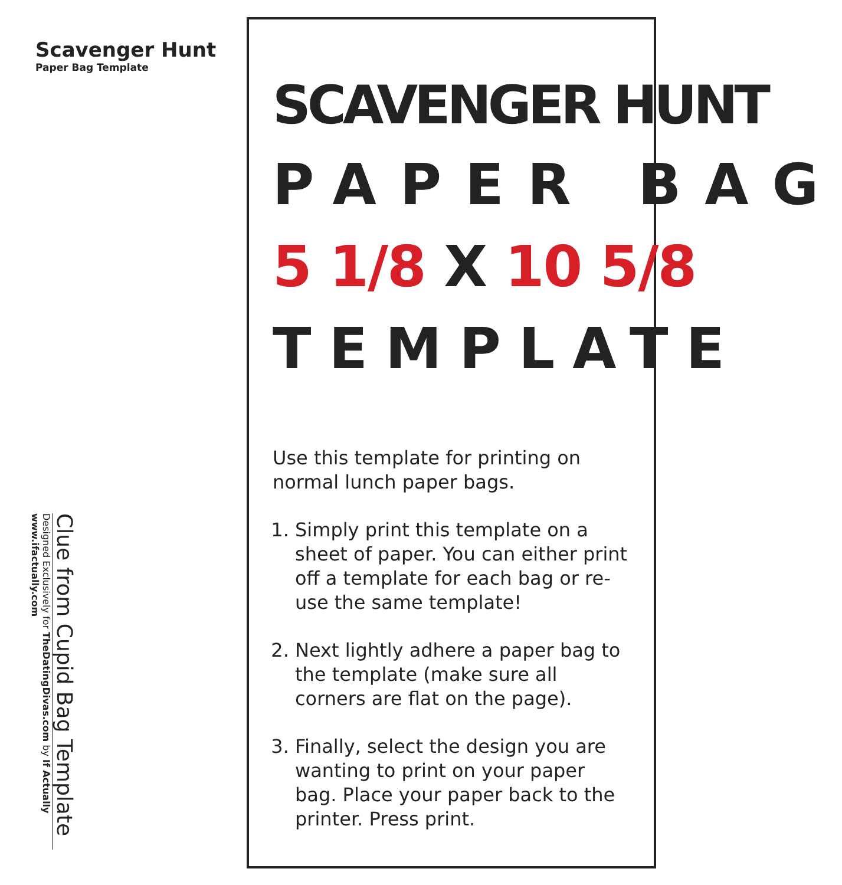Scavenger Hunt
Paper Bag Template
Clue from Cupid Bag Template
Designed Exclusively for TheDatingDivas.com by If Actually
www.ifactually.com
SCAVENGER HUNT
PAPER BAG
5 1/8 X 10 5/8
TEMPLATE
Use this template for printing on normal lunch paper bags.
1. Simply print this template on a sheet of paper. You can either print off a template for each bag or re-use the same template!
2. Next lightly adhere a paper bag to the template (make sure all corners are flat on the page).
3. Finally, select the design you are wanting to print on your paper bag. Place your paper back to the printer. Press print.